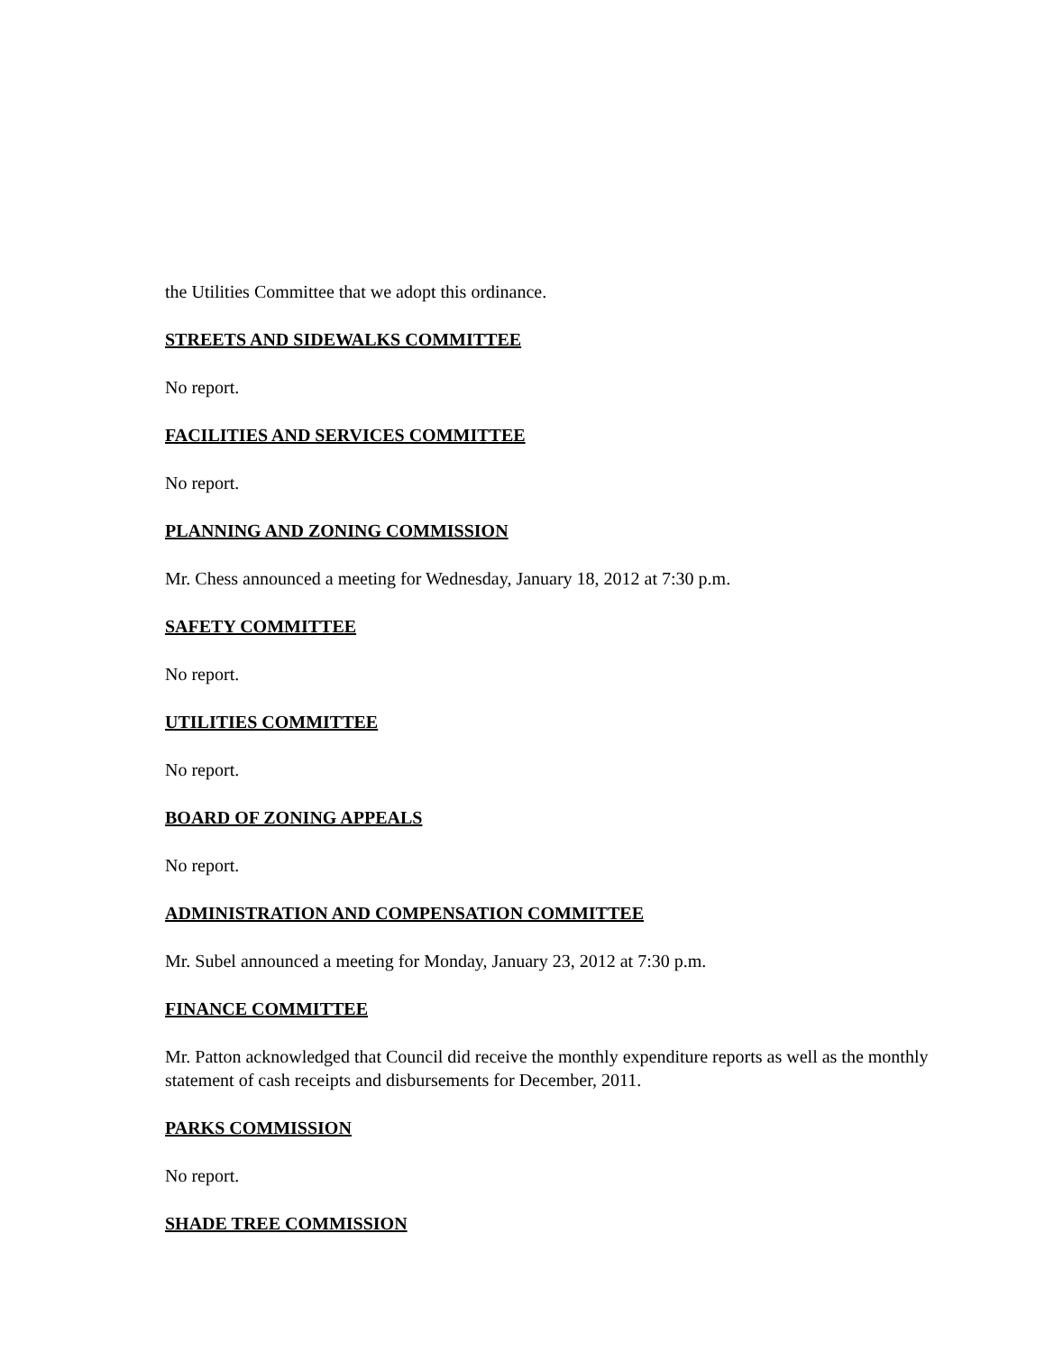the Utilities Committee that we adopt this ordinance.
STREETS AND SIDEWALKS COMMITTEE
No report.
FACILITIES AND SERVICES COMMITTEE
No report.
PLANNING AND ZONING COMMISSION
Mr. Chess announced a meeting for Wednesday, January 18, 2012 at 7:30 p.m.
SAFETY COMMITTEE
No report.
UTILITIES COMMITTEE
No report.
BOARD OF ZONING APPEALS
No report.
ADMINISTRATION AND COMPENSATION COMMITTEE
Mr. Subel announced a meeting for Monday, January 23, 2012 at 7:30 p.m.
FINANCE COMMITTEE
Mr. Patton acknowledged that Council did receive the monthly expenditure reports as well as the monthly statement of cash receipts and disbursements for December, 2011.
PARKS COMMISSION
No report.
SHADE TREE COMMISSION